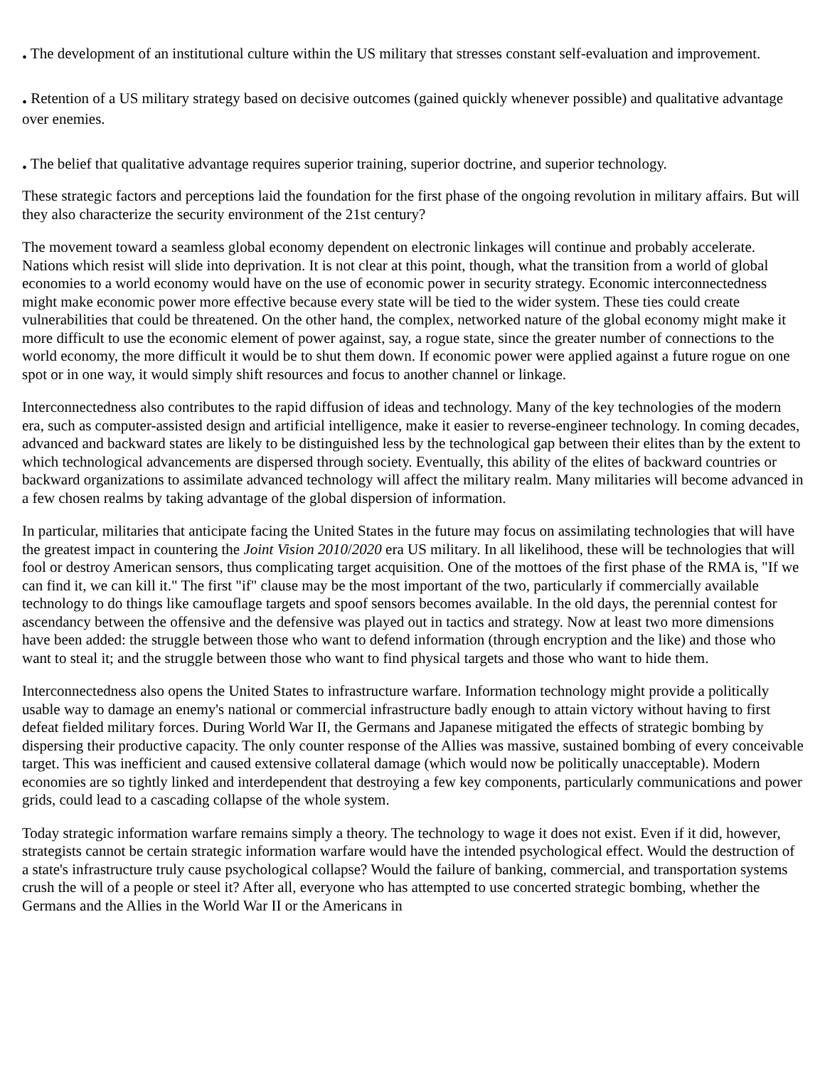. The development of an institutional culture within the US military that stresses constant self-evaluation and improvement.
. Retention of a US military strategy based on decisive outcomes (gained quickly whenever possible) and qualitative advantage over enemies.
. The belief that qualitative advantage requires superior training, superior doctrine, and superior technology.
These strategic factors and perceptions laid the foundation for the first phase of the ongoing revolution in military affairs. But will they also characterize the security environment of the 21st century?
The movement toward a seamless global economy dependent on electronic linkages will continue and probably accelerate. Nations which resist will slide into deprivation. It is not clear at this point, though, what the transition from a world of global economies to a world economy would have on the use of economic power in security strategy. Economic interconnectedness might make economic power more effective because every state will be tied to the wider system. These ties could create vulnerabilities that could be threatened. On the other hand, the complex, networked nature of the global economy might make it more difficult to use the economic element of power against, say, a rogue state, since the greater number of connections to the world economy, the more difficult it would be to shut them down. If economic power were applied against a future rogue on one spot or in one way, it would simply shift resources and focus to another channel or linkage.
Interconnectedness also contributes to the rapid diffusion of ideas and technology. Many of the key technologies of the modern era, such as computer-assisted design and artificial intelligence, make it easier to reverse-engineer technology. In coming decades, advanced and backward states are likely to be distinguished less by the technological gap between their elites than by the extent to which technological advancements are dispersed through society. Eventually, this ability of the elites of backward countries or backward organizations to assimilate advanced technology will affect the military realm. Many militaries will become advanced in a few chosen realms by taking advantage of the global dispersion of information.
In particular, militaries that anticipate facing the United States in the future may focus on assimilating technologies that will have the greatest impact in countering the Joint Vision 2010/2020 era US military. In all likelihood, these will be technologies that will fool or destroy American sensors, thus complicating target acquisition. One of the mottoes of the first phase of the RMA is, "If we can find it, we can kill it." The first "if" clause may be the most important of the two, particularly if commercially available technology to do things like camouflage targets and spoof sensors becomes available. In the old days, the perennial contest for ascendancy between the offensive and the defensive was played out in tactics and strategy. Now at least two more dimensions have been added: the struggle between those who want to defend information (through encryption and the like) and those who want to steal it; and the struggle between those who want to find physical targets and those who want to hide them.
Interconnectedness also opens the United States to infrastructure warfare. Information technology might provide a politically usable way to damage an enemy's national or commercial infrastructure badly enough to attain victory without having to first defeat fielded military forces. During World War II, the Germans and Japanese mitigated the effects of strategic bombing by dispersing their productive capacity. The only counter response of the Allies was massive, sustained bombing of every conceivable target. This was inefficient and caused extensive collateral damage (which would now be politically unacceptable). Modern economies are so tightly linked and interdependent that destroying a few key components, particularly communications and power grids, could lead to a cascading collapse of the whole system.
Today strategic information warfare remains simply a theory. The technology to wage it does not exist. Even if it did, however, strategists cannot be certain strategic information warfare would have the intended psychological effect. Would the destruction of a state's infrastructure truly cause psychological collapse? Would the failure of banking, commercial, and transportation systems crush the will of a people or steel it? After all, everyone who has attempted to use concerted strategic bombing, whether the Germans and the Allies in the World War II or the Americans in